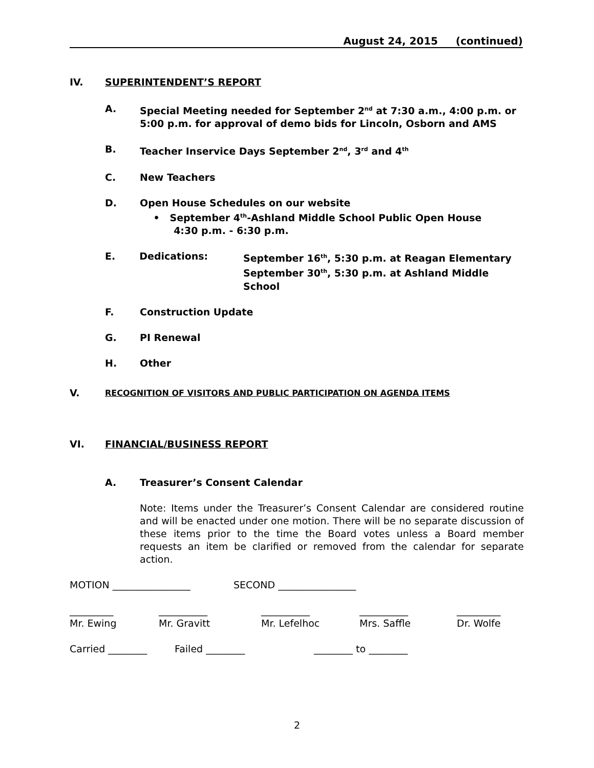August 24, 2015 (continued)
IV. SUPERINTENDENT’S REPORT
A. Special Meeting needed for September 2<sup>nd</sup> at 7:30 a.m., 4:00 p.m. or
5:00 p.m. for approval of demo bids for Lincoln, Osborn and AMS
B. Teacher Inservice Days September 2<sup>nd</sup>, 3<sup>rd</sup> and 4<sup>th</sup>
C. New Teachers
D. Open House Schedules on our website
• September 4<sup>th</sup>-Ashland Middle School Public Open House
4:30 p.m. - 6:30 p.m.
E. Dedications: September 16<sup>th</sup>, 5:30 p.m. at Reagan Elementary
September 30<sup>th</sup>, 5:30 p.m. at Ashland Middle School
F. Construction Update
G. PI Renewal
H. Other
V. RECOGNITION OF VISITORS AND PUBLIC PARTICIPATION ON AGENDA ITEMS
VI. FINANCIAL/BUSINESS REPORT
A. Treasurer’s Consent Calendar
Note: Items under the Treasurer’s Consent Calendar are considered routine and will be enacted under one motion. There will be no separate discussion of these items prior to the time the Board votes unless a Board member requests an item be clarified or removed from the calendar for separate action.
MOTION ________________ SECOND ________________
_________
Mr. Ewing __________
Mr. Gravitt __________
Mr. Lefelhoc __________
Mrs. Saffle _________
Dr. Wolfe
Carried ________ Failed ________ ________ to ________
2